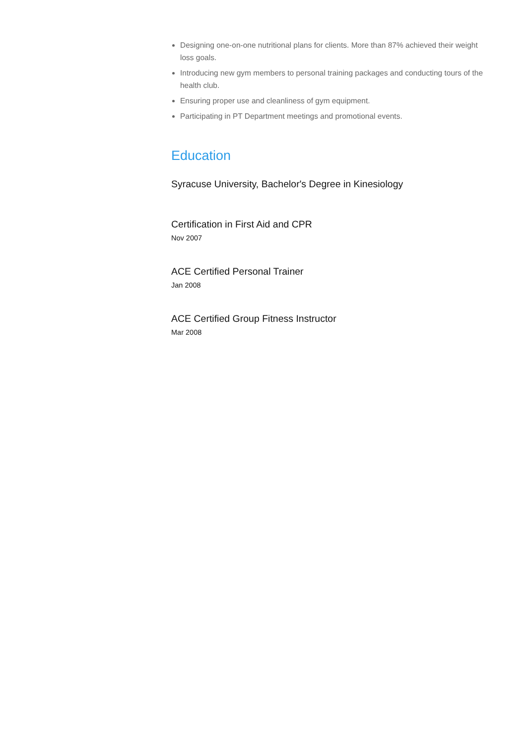Designing one-on-one nutritional plans for clients. More than 87% achieved their weight loss goals.
Introducing new gym members to personal training packages and conducting tours of the health club.
Ensuring proper use and cleanliness of gym equipment.
Participating in PT Department meetings and promotional events.
Education
Syracuse University, Bachelor's Degree in Kinesiology
Certification in First Aid and CPR
Nov 2007
ACE Certified Personal Trainer
Jan 2008
ACE Certified Group Fitness Instructor
Mar 2008